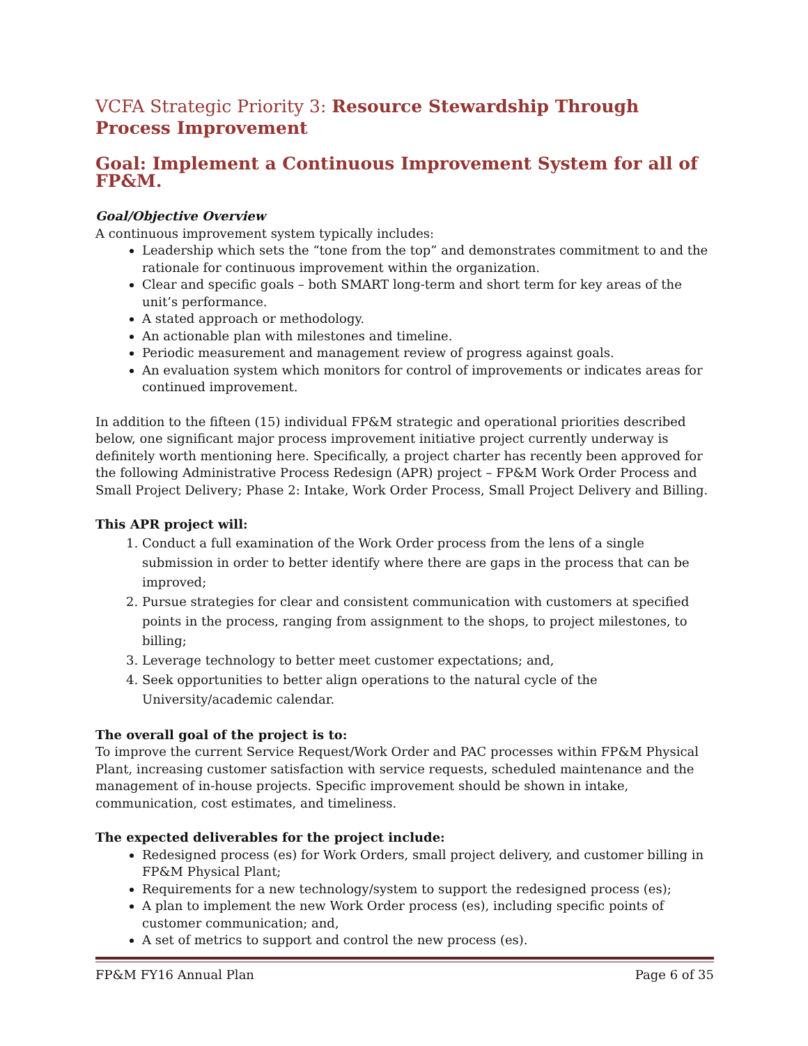VCFA Strategic Priority 3: Resource Stewardship Through Process Improvement
Goal: Implement a Continuous Improvement System for all of FP&M.
Goal/Objective Overview
A continuous improvement system typically includes:
Leadership which sets the “tone from the top” and demonstrates commitment to and the rationale for continuous improvement within the organization.
Clear and specific goals – both SMART long-term and short term for key areas of the unit’s performance.
A stated approach or methodology.
An actionable plan with milestones and timeline.
Periodic measurement and management review of progress against goals.
An evaluation system which monitors for control of improvements or indicates areas for continued improvement.
In addition to the fifteen (15) individual FP&M strategic and operational priorities described below, one significant major process improvement initiative project currently underway is definitely worth mentioning here. Specifically, a project charter has recently been approved for the following Administrative Process Redesign (APR) project – FP&M Work Order Process and Small Project Delivery; Phase 2: Intake, Work Order Process, Small Project Delivery and Billing.
This APR project will:
1. Conduct a full examination of the Work Order process from the lens of a single submission in order to better identify where there are gaps in the process that can be improved;
2. Pursue strategies for clear and consistent communication with customers at specified points in the process, ranging from assignment to the shops, to project milestones, to billing;
3. Leverage technology to better meet customer expectations; and,
4. Seek opportunities to better align operations to the natural cycle of the University/academic calendar.
The overall goal of the project is to:
To improve the current Service Request/Work Order and PAC processes within FP&M Physical Plant, increasing customer satisfaction with service requests, scheduled maintenance and the management of in-house projects. Specific improvement should be shown in intake, communication, cost estimates, and timeliness.
The expected deliverables for the project include:
Redesigned process (es) for Work Orders, small project delivery, and customer billing in FP&M Physical Plant;
Requirements for a new technology/system to support the redesigned process (es);
A plan to implement the new Work Order process (es), including specific points of customer communication; and,
A set of metrics to support and control the new process (es).
FP&M FY16 Annual Plan Page 6 of 35